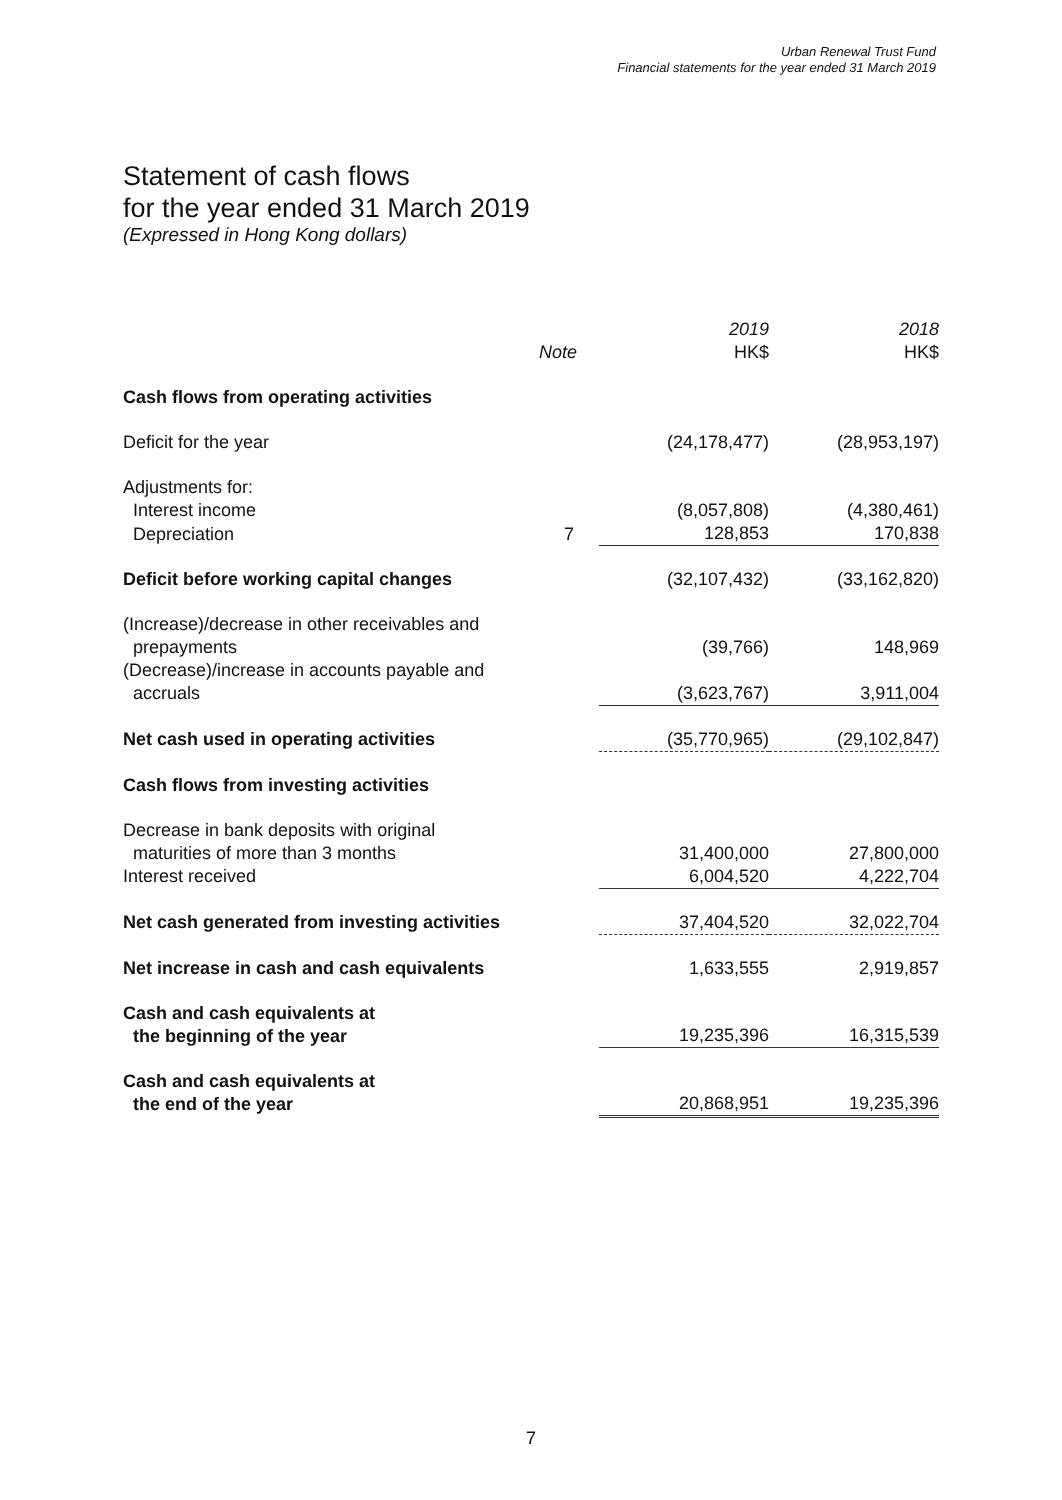Urban Renewal Trust Fund
Financial statements for the year ended 31 March 2019
Statement of cash flows
for the year ended 31 March 2019
(Expressed in Hong Kong dollars)
| | Note | 2019 HK$ | 2018 HK$ |
| --- | --- | --- | --- |
| Cash flows from operating activities | | | |
| Deficit for the year | | (24,178,477) | (28,953,197) |
| Adjustments for: | | | |
| Interest income | | (8,057,808) | (4,380,461) |
| Depreciation | 7 | 128,853 | 170,838 |
| Deficit before working capital changes | | (32,107,432) | (33,162,820) |
| (Increase)/decrease in other receivables and prepayments | | (39,766) | 148,969 |
| (Decrease)/increase in accounts payable and accruals | | (3,623,767) | 3,911,004 |
| Net cash used in operating activities | | (35,770,965) | (29,102,847) |
| Cash flows from investing activities | | | |
| Decrease in bank deposits with original maturities of more than 3 months | | 31,400,000 | 27,800,000 |
| Interest received | | 6,004,520 | 4,222,704 |
| Net cash generated from investing activities | | 37,404,520 | 32,022,704 |
| Net increase in cash and cash equivalents | | 1,633,555 | 2,919,857 |
| Cash and cash equivalents at the beginning of the year | | 19,235,396 | 16,315,539 |
| Cash and cash equivalents at the end of the year | | 20,868,951 | 19,235,396 |
7